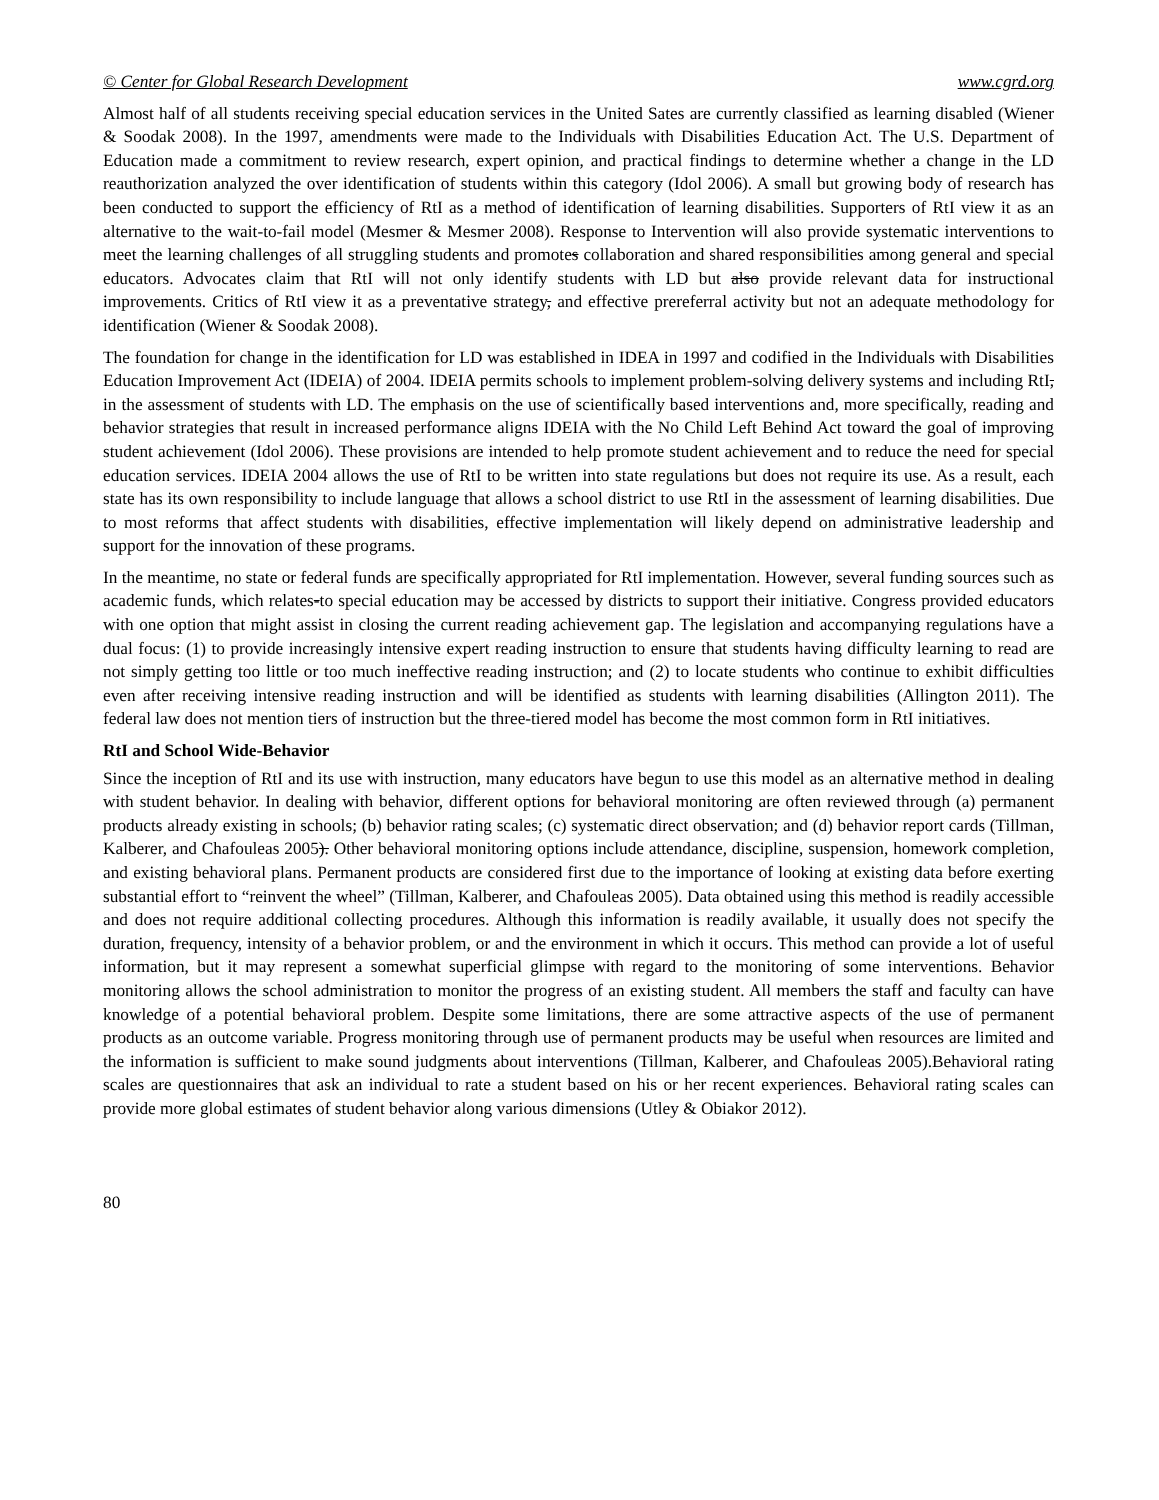© Center for Global Research Development www.cgrd.org
Almost half of all students receiving special education services in the United Sates are currently classified as learning disabled (Wiener & Soodak 2008). In the 1997, amendments were made to the Individuals with Disabilities Education Act. The U.S. Department of Education made a commitment to review research, expert opinion, and practical findings to determine whether a change in the LD reauthorization analyzed the over identification of students within this category (Idol 2006). A small but growing body of research has been conducted to support the efficiency of RtI as a method of identification of learning disabilities. Supporters of RtI view it as an alternative to the wait-to-fail model (Mesmer & Mesmer 2008). Response to Intervention will also provide systematic interventions to meet the learning challenges of all struggling students and promotes collaboration and shared responsibilities among general and special educators. Advocates claim that RtI will not only identify students with LD but also provide relevant data for instructional improvements. Critics of RtI view it as a preventative strategy, and effective prereferral activity but not an adequate methodology for identification (Wiener & Soodak 2008).
The foundation for change in the identification for LD was established in IDEA in 1997 and codified in the Individuals with Disabilities Education Improvement Act (IDEIA) of 2004. IDEIA permits schools to implement problem-solving delivery systems and including RtI, in the assessment of students with LD. The emphasis on the use of scientifically based interventions and, more specifically, reading and behavior strategies that result in increased performance aligns IDEIA with the No Child Left Behind Act toward the goal of improving student achievement (Idol 2006). These provisions are intended to help promote student achievement and to reduce the need for special education services. IDEIA 2004 allows the use of RtI to be written into state regulations but does not require its use. As a result, each state has its own responsibility to include language that allows a school district to use RtI in the assessment of learning disabilities. Due to most reforms that affect students with disabilities, effective implementation will likely depend on administrative leadership and support for the innovation of these programs.
In the meantime, no state or federal funds are specifically appropriated for RtI implementation. However, several funding sources such as academic funds, which relates-to special education may be accessed by districts to support their initiative. Congress provided educators with one option that might assist in closing the current reading achievement gap. The legislation and accompanying regulations have a dual focus: (1) to provide increasingly intensive expert reading instruction to ensure that students having difficulty learning to read are not simply getting too little or too much ineffective reading instruction; and (2) to locate students who continue to exhibit difficulties even after receiving intensive reading instruction and will be identified as students with learning disabilities (Allington 2011). The federal law does not mention tiers of instruction but the three-tiered model has become the most common form in RtI initiatives.
RtI and School Wide-Behavior
Since the inception of RtI and its use with instruction, many educators have begun to use this model as an alternative method in dealing with student behavior. In dealing with behavior, different options for behavioral monitoring are often reviewed through (a) permanent products already existing in schools; (b) behavior rating scales; (c) systematic direct observation; and (d) behavior report cards (Tillman, Kalberer, and Chafouleas 2005). Other behavioral monitoring options include attendance, discipline, suspension, homework completion, and existing behavioral plans. Permanent products are considered first due to the importance of looking at existing data before exerting substantial effort to “reinvent the wheel” (Tillman, Kalberer, and Chafouleas 2005). Data obtained using this method is readily accessible and does not require additional collecting procedures. Although this information is readily available, it usually does not specify the duration, frequency, intensity of a behavior problem, or and the environment in which it occurs. This method can provide a lot of useful information, but it may represent a somewhat superficial glimpse with regard to the monitoring of some interventions. Behavior monitoring allows the school administration to monitor the progress of an existing student. All members the staff and faculty can have knowledge of a potential behavioral problem. Despite some limitations, there are some attractive aspects of the use of permanent products as an outcome variable. Progress monitoring through use of permanent products may be useful when resources are limited and the information is sufficient to make sound judgments about interventions (Tillman, Kalberer, and Chafouleas 2005).Behavioral rating scales are questionnaires that ask an individual to rate a student based on his or her recent experiences. Behavioral rating scales can provide more global estimates of student behavior along various dimensions (Utley & Obiakor 2012).
80